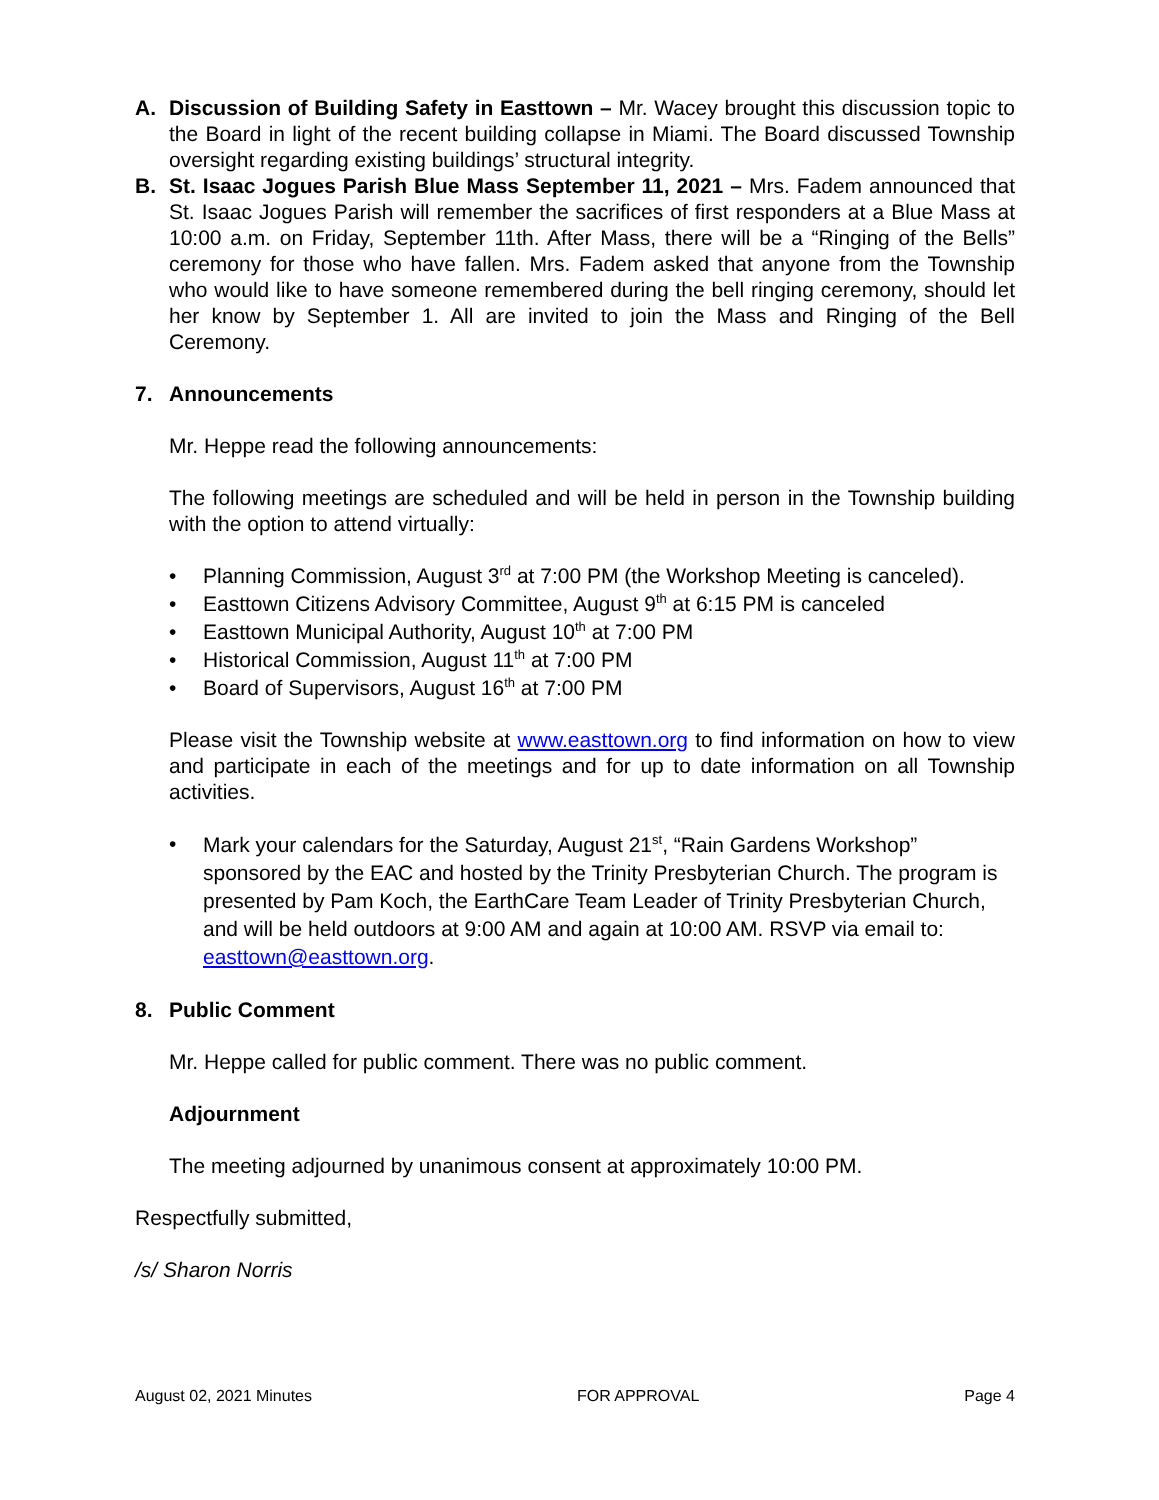A. Discussion of Building Safety in Easttown – Mr. Wacey brought this discussion topic to the Board in light of the recent building collapse in Miami. The Board discussed Township oversight regarding existing buildings’ structural integrity.
B. St. Isaac Jogues Parish Blue Mass September 11, 2021 – Mrs. Fadem announced that St. Isaac Jogues Parish will remember the sacrifices of first responders at a Blue Mass at 10:00 a.m. on Friday, September 11th. After Mass, there will be a “Ringing of the Bells” ceremony for those who have fallen. Mrs. Fadem asked that anyone from the Township who would like to have someone remembered during the bell ringing ceremony, should let her know by September 1. All are invited to join the Mass and Ringing of the Bell Ceremony.
7. Announcements
Mr. Heppe read the following announcements:
The following meetings are scheduled and will be held in person in the Township building with the option to attend virtually:
• Planning Commission, August 3<sup>rd</sup> at 7:00 PM (the Workshop Meeting is canceled).
• Easttown Citizens Advisory Committee, August 9<sup>th</sup> at 6:15 PM is canceled
• Easttown Municipal Authority, August 10<sup>th</sup> at 7:00 PM
• Historical Commission, August 11<sup>th</sup> at 7:00 PM
• Board of Supervisors, August 16<sup>th</sup> at 7:00 PM
Please visit the Township website at www.easttown.org to find information on how to view and participate in each of the meetings and for up to date information on all Township activities.
• Mark your calendars for the Saturday, August 21<sup>st</sup>, “Rain Gardens Workshop” sponsored by the EAC and hosted by the Trinity Presbyterian Church. The program is presented by Pam Koch, the EarthCare Team Leader of Trinity Presbyterian Church, and will be held outdoors at 9:00 AM and again at 10:00 AM. RSVP via email to: easttown@easttown.org.
8. Public Comment
Mr. Heppe called for public comment. There was no public comment.
Adjournment
The meeting adjourned by unanimous consent at approximately 10:00 PM.
Respectfully submitted,
/s/ Sharon Norris
August 02, 2021 Minutes FOR APPROVAL Page 4